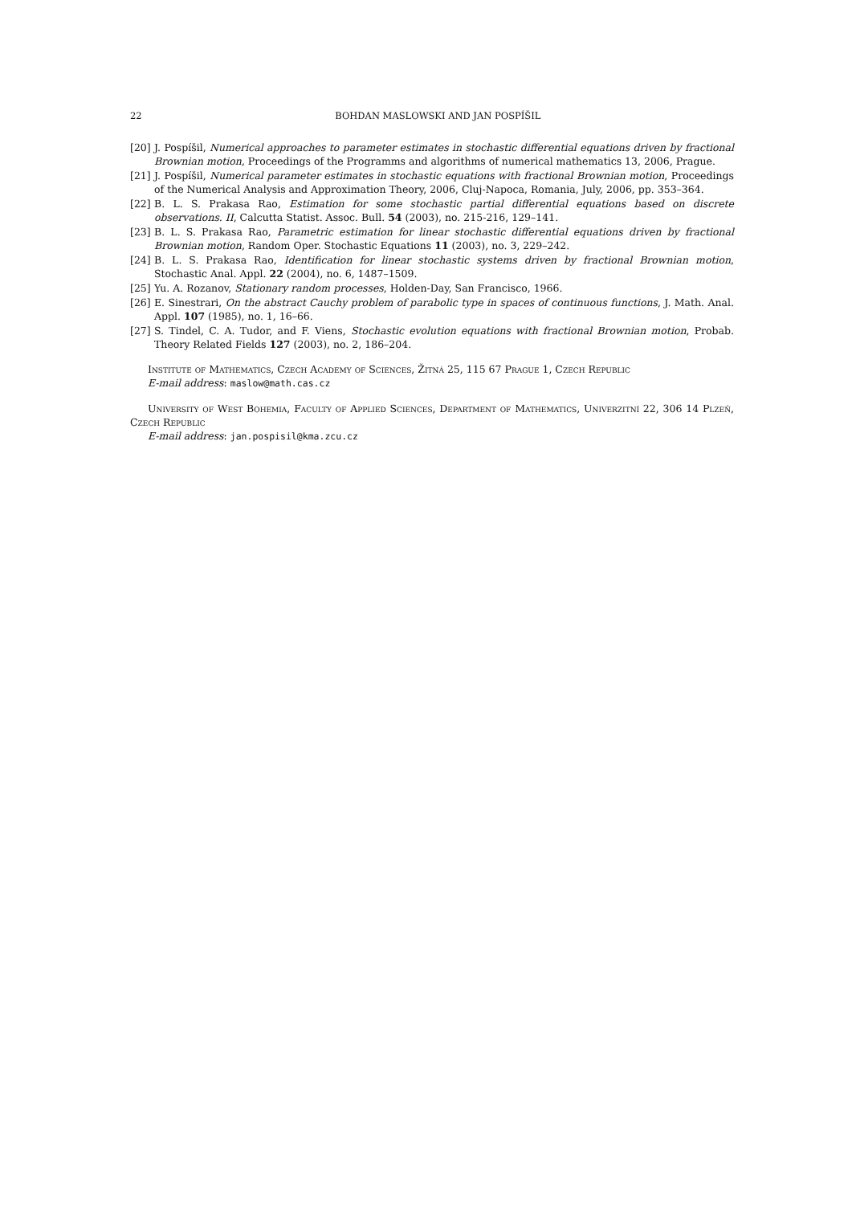22 BOHDAN MASLOWSKI AND JAN POSPÍŠIL
[20] J. Pospíšil, Numerical approaches to parameter estimates in stochastic differential equations driven by fractional Brownian motion, Proceedings of the Programms and algorithms of numerical mathematics 13, 2006, Prague.
[21] J. Pospíšil, Numerical parameter estimates in stochastic equations with fractional Brownian motion, Proceedings of the Numerical Analysis and Approximation Theory, 2006, Cluj-Napoca, Romania, July, 2006, pp. 353–364.
[22] B. L. S. Prakasa Rao, Estimation for some stochastic partial differential equations based on discrete observations. II, Calcutta Statist. Assoc. Bull. 54 (2003), no. 215-216, 129–141.
[23] B. L. S. Prakasa Rao, Parametric estimation for linear stochastic differential equations driven by fractional Brownian motion, Random Oper. Stochastic Equations 11 (2003), no. 3, 229–242.
[24] B. L. S. Prakasa Rao, Identification for linear stochastic systems driven by fractional Brownian motion, Stochastic Anal. Appl. 22 (2004), no. 6, 1487–1509.
[25] Yu. A. Rozanov, Stationary random processes, Holden-Day, San Francisco, 1966.
[26] E. Sinestrari, On the abstract Cauchy problem of parabolic type in spaces of continuous functions, J. Math. Anal. Appl. 107 (1985), no. 1, 16–66.
[27] S. Tindel, C. A. Tudor, and F. Viens, Stochastic evolution equations with fractional Brownian motion, Probab. Theory Related Fields 127 (2003), no. 2, 186–204.
Institute of Mathematics, Czech Academy of Sciences, Žitná 25, 115 67 Prague 1, Czech Republic
E-mail address: maslow@math.cas.cz
University of West Bohemia, Faculty of Applied Sciences, Department of Mathematics, Univerzitní 22, 306 14 Plzeň, Czech Republic
E-mail address: jan.pospisil@kma.zcu.cz